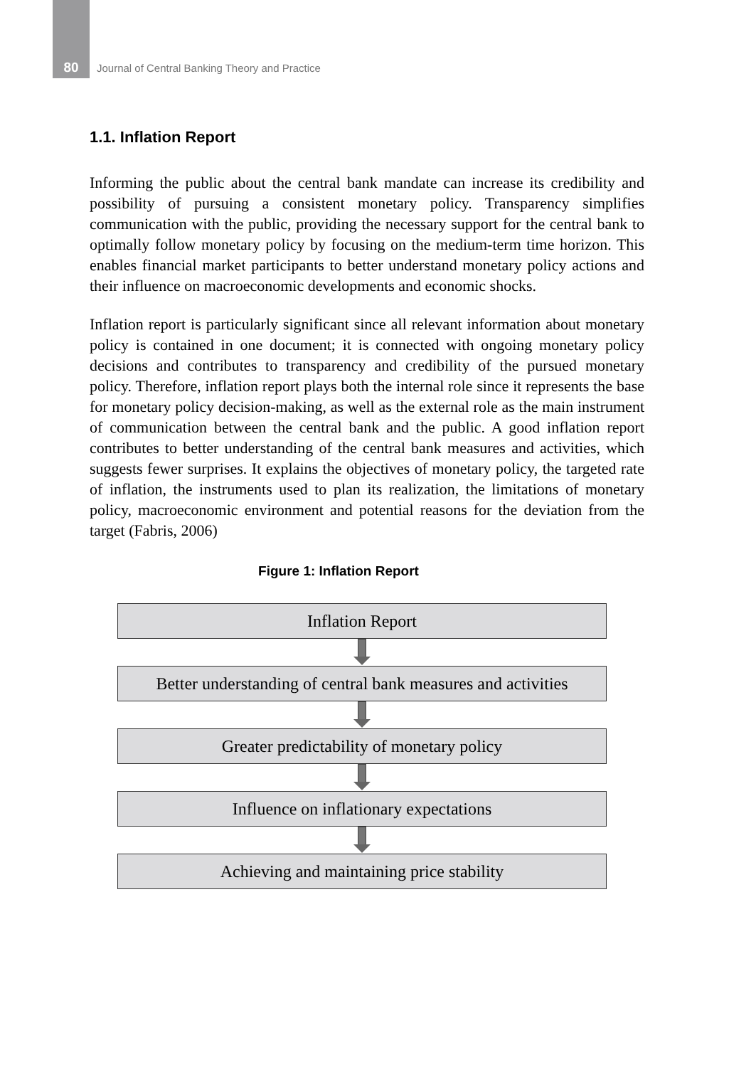80 Journal of Central Banking Theory and Practice
1.1. Inflation Report
Informing the public about the central bank mandate can increase its credibility and possibility of pursuing a consistent monetary policy. Transparency simplifies communication with the public, providing the necessary support for the central bank to optimally follow monetary policy by focusing on the medium-term time horizon. This enables financial market participants to better understand monetary policy actions and their influence on macroeconomic developments and economic shocks.
Inflation report is particularly significant since all relevant information about monetary policy is contained in one document; it is connected with ongoing monetary policy decisions and contributes to transparency and credibility of the pursued monetary policy. Therefore, inflation report plays both the internal role since it represents the base for monetary policy decision-making, as well as the external role as the main instrument of communication between the central bank and the public. A good inflation report contributes to better understanding of the central bank measures and activities, which suggests fewer surprises. It explains the objectives of monetary policy, the targeted rate of inflation, the instruments used to plan its realization, the limitations of monetary policy, macroeconomic environment and potential reasons for the deviation from the target (Fabris, 2006)
Figure 1: Inflation Report
Inflation Report
Better understanding of central bank measures and activities
Greater predictability of monetary policy
Influence on inflationary expectations
Achieving and maintaining price stability